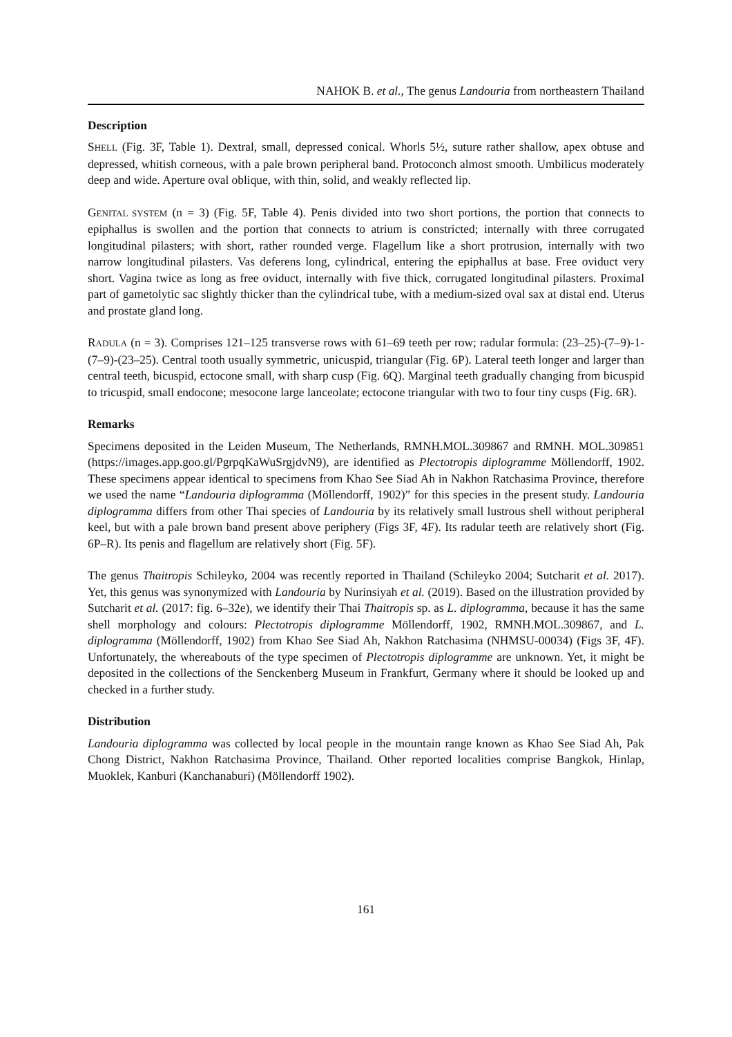NAHOK B. et al., The genus Landouria from northeastern Thailand
Description
SHELL (Fig. 3F, Table 1). Dextral, small, depressed conical. Whorls 5½, suture rather shallow, apex obtuse and depressed, whitish corneous, with a pale brown peripheral band. Protoconch almost smooth. Umbilicus moderately deep and wide. Aperture oval oblique, with thin, solid, and weakly reflected lip.
GENITAL SYSTEM (n = 3) (Fig. 5F, Table 4). Penis divided into two short portions, the portion that connects to epiphallus is swollen and the portion that connects to atrium is constricted; internally with three corrugated longitudinal pilasters; with short, rather rounded verge. Flagellum like a short protrusion, internally with two narrow longitudinal pilasters. Vas deferens long, cylindrical, entering the epiphallus at base. Free oviduct very short. Vagina twice as long as free oviduct, internally with five thick, corrugated longitudinal pilasters. Proximal part of gametolytic sac slightly thicker than the cylindrical tube, with a medium-sized oval sax at distal end. Uterus and prostate gland long.
RADULA (n = 3). Comprises 121–125 transverse rows with 61–69 teeth per row; radular formula: (23–25)-(7–9)-1-(7–9)-(23–25). Central tooth usually symmetric, unicuspid, triangular (Fig. 6P). Lateral teeth longer and larger than central teeth, bicuspid, ectocone small, with sharp cusp (Fig. 6Q). Marginal teeth gradually changing from bicuspid to tricuspid, small endocone; mesocone large lanceolate; ectocone triangular with two to four tiny cusps (Fig. 6R).
Remarks
Specimens deposited in the Leiden Museum, The Netherlands, RMNH.MOL.309867 and RMNH. MOL.309851 (https://images.app.goo.gl/PgrpqKaWuSrgjdvN9), are identified as Plectotropis diplogramme Möllendorff, 1902. These specimens appear identical to specimens from Khao See Siad Ah in Nakhon Ratchasima Province, therefore we used the name “Landouria diplogramma (Möllendorff, 1902)” for this species in the present study. Landouria diplogramma differs from other Thai species of Landouria by its relatively small lustrous shell without peripheral keel, but with a pale brown band present above periphery (Figs 3F, 4F). Its radular teeth are relatively short (Fig. 6P–R). Its penis and flagellum are relatively short (Fig. 5F).
The genus Thaitropis Schileyko, 2004 was recently reported in Thailand (Schileyko 2004; Sutcharit et al. 2017). Yet, this genus was synonymized with Landouria by Nurinsiyah et al. (2019). Based on the illustration provided by Sutcharit et al. (2017: fig. 6–32e), we identify their Thai Thaitropis sp. as L. diplogramma, because it has the same shell morphology and colours: Plectotropis diplogramme Möllendorff, 1902, RMNH.MOL.309867, and L. diplogramma (Möllendorff, 1902) from Khao See Siad Ah, Nakhon Ratchasima (NHMSU-00034) (Figs 3F, 4F). Unfortunately, the whereabouts of the type specimen of Plectotropis diplogramme are unknown. Yet, it might be deposited in the collections of the Senckenberg Museum in Frankfurt, Germany where it should be looked up and checked in a further study.
Distribution
Landouria diplogramma was collected by local people in the mountain range known as Khao See Siad Ah, Pak Chong District, Nakhon Ratchasima Province, Thailand. Other reported localities comprise Bangkok, Hinlap, Muoklek, Kanburi (Kanchanaburi) (Möllendorff 1902).
161